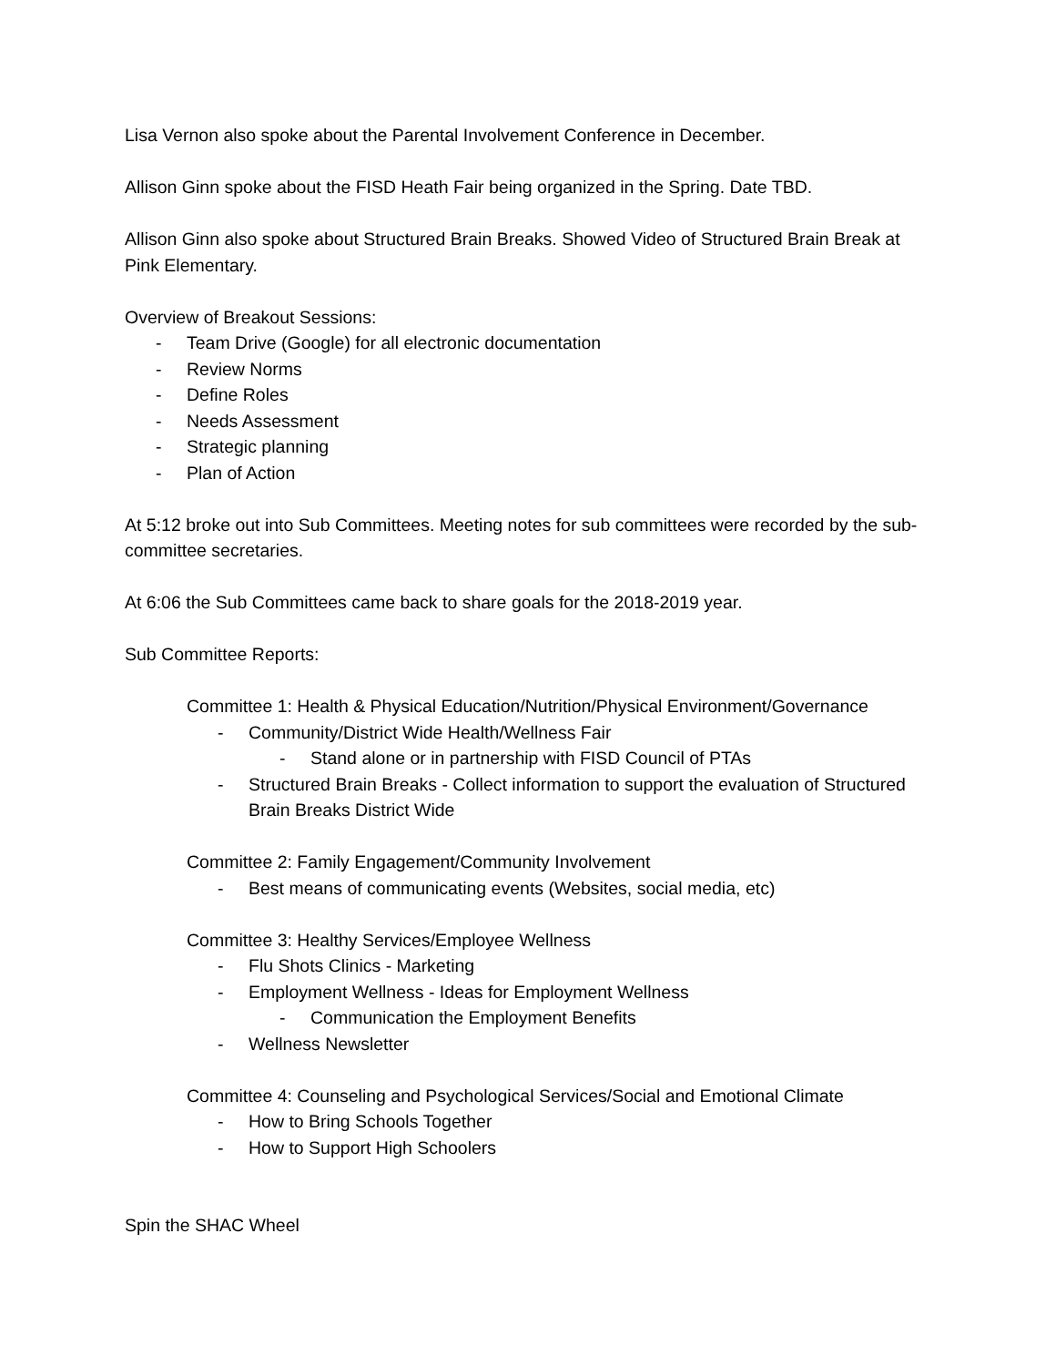Lisa Vernon also spoke about the Parental Involvement Conference in December.
Allison Ginn spoke about the FISD Heath Fair being organized in the Spring. Date TBD.
Allison Ginn also spoke about Structured Brain Breaks. Showed Video of Structured Brain Break at Pink Elementary.
Overview of Breakout Sessions:
- Team Drive (Google) for all electronic documentation
- Review Norms
- Define Roles
- Needs Assessment
- Strategic planning
- Plan of Action
At 5:12 broke out into Sub Committees. Meeting notes for sub committees were recorded by the sub-committee secretaries.
At 6:06 the Sub Committees came back to share goals for the 2018-2019 year.
Sub Committee Reports:
Committee 1: Health & Physical Education/Nutrition/Physical Environment/Governance
- Community/District Wide Health/Wellness Fair
- Stand alone or in partnership with FISD Council of PTAs
- Structured Brain Breaks - Collect information to support the evaluation of Structured Brain Breaks District Wide
Committee 2: Family Engagement/Community Involvement
- Best means of communicating events (Websites, social media, etc)
Committee 3: Healthy Services/Employee Wellness
- Flu Shots Clinics - Marketing
- Employment Wellness - Ideas for Employment Wellness
- Communication the Employment Benefits
- Wellness Newsletter
Committee 4: Counseling and Psychological Services/Social and Emotional Climate
- How to Bring Schools Together
- How to Support High Schoolers
Spin the SHAC Wheel